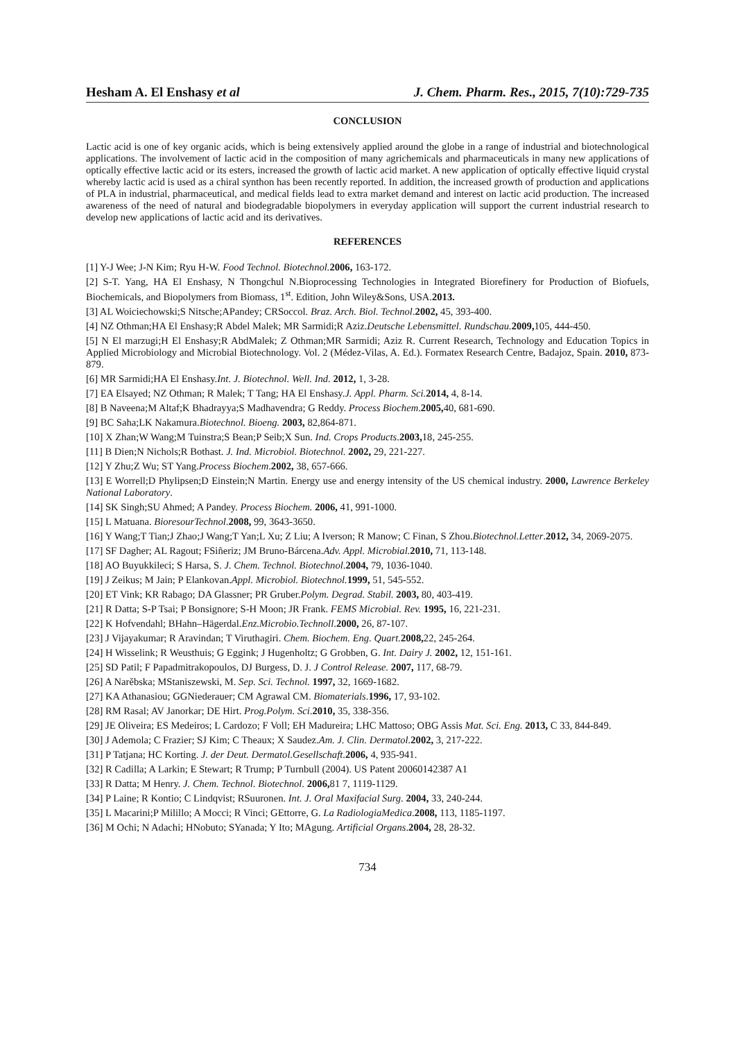Hesham A. El Enshasy et al J. Chem. Pharm. Res., 2015, 7(10):729-735
CONCLUSION
Lactic acid is one of key organic acids, which is being extensively applied around the globe in a range of industrial and biotechnological applications. The involvement of lactic acid in the composition of many agrichemicals and pharmaceuticals in many new applications of optically effective lactic acid or its esters, increased the growth of lactic acid market. A new application of optically effective liquid crystal whereby lactic acid is used as a chiral synthon has been recently reported. In addition, the increased growth of production and applications of PLA in industrial, pharmaceutical, and medical fields lead to extra market demand and interest on lactic acid production. The increased awareness of the need of natural and biodegradable biopolymers in everyday application will support the current industrial research to develop new applications of lactic acid and its derivatives.
REFERENCES
[1] Y-J Wee; J-N Kim; Ryu H-W. Food Technol. Biotechnol. 2006, 163-172.
[2] S-T. Yang, HA El Enshasy, N Thongchul N.Bioprocessing Technologies in Integrated Biorefinery for Production of Biofuels, Biochemicals, and Biopolymers from Biomass, 1<sup>st</sup>. Edition, John Wiley&Sons, USA.2013.
[3] AL Woiciechowski;S Nitsche;APandey; CRSoccol. Braz. Arch. Biol. Technol.2002, 45, 393-400.
[4] NZ Othman;HA El Enshasy;R Abdel Malek; MR Sarmidi;R Aziz.Deutsche Lebensmittel. Rundschau. 2009, 105, 444-450.
[5] N El marzugi;H El Enshasy;R AbdMalek; Z Othman;MR Sarmidi; Aziz R. Current Research, Technology and Education Topics in Applied Microbiology and Microbial Biotechnology. Vol. 2 (Médez-Vilas, A. Ed.). Formatex Research Centre, Badajoz, Spain. 2010, 873-879.
[6] MR Sarmidi;HA El Enshasy.Int. J. Biotechnol. Well. Ind. 2012, 1, 3-28.
[7] EA Elsayed; NZ Othman; R Malek; T Tang; HA El Enshasy.J. Appl. Pharm. Sci. 2014, 4, 8-14.
[8] B Naveena;M Altaf;K Bhadrayya;S Madhavendra; G Reddy. Process Biochem.2005, 40, 681-690.
[9] BC Saha;LK Nakamura.Biotechnol. Bioeng. 2003, 82,864-871.
[10] X Zhan;W Wang;M Tuinstra;S Bean;P Seib;X Sun. Ind. Crops Products.2003, 18, 245-255.
[11] B Dien;N Nichols;R Bothast. J. Ind. Microbiol. Biotechnol. 2002, 29, 221-227.
[12] Y Zhu;Z Wu; ST Yang.Process Biochem.2002, 38, 657-666.
[13] E Worrell;D Phylipsen;D Einstein;N Martin. Energy use and energy intensity of the US chemical industry. 2000, Lawrence Berkeley National Laboratory.
[14] SK Singh;SU Ahmed; A Pandey. Process Biochem. 2006, 41, 991-1000.
[15] L Matuana. BioresourTechnol.2008, 99, 3643-3650.
[16] Y Wang;T Tian;J Zhao;J Wang;T Yan;L Xu; Z Liu; A Iverson; R Manow; C Finan, S Zhou.Biotechnol.Letter.2012, 34, 2069-2075.
[17] SF Dagher; AL Ragout; FSiñeriz; JM Bruno-Bárcena.Adv. Appl. Microbial. 2010, 71, 113-148.
[18] AO Buyukkileci; S Harsa, S. J. Chem. Technol. Biotechnol.2004, 79, 1036-1040.
[19] J Zeikus; M Jain; P Elankovan.Appl. Microbiol. Biotechnol. 1999, 51, 545-552.
[20] ET Vink; KR Rabago; DA Glassner; PR Gruber.Polym. Degrad. Stabil. 2003, 80, 403-419.
[21] R Datta; S-P Tsai; P Bonsignore; S-H Moon; JR Frank. FEMS Microbial. Rev. 1995, 16, 221-231.
[22] K Hofvendahl; BHahn–Hägerdal.Enz.Microbio.Technoll.2000, 26, 87-107.
[23] J Vijayakumar; R Aravindan; T Viruthagiri. Chem. Biochem. Eng. Quart. 2008, 22, 245-264.
[24] H Wisselink; R Weusthuis; G Eggink; J Hugenholtz; G Grobben, G. Int. Dairy J. 2002, 12, 151-161.
[25] SD Patil; F Papadmitrakopoulos, DJ Burgess, D. J. J Control Release. 2007, 117, 68-79.
[26] A Narěbska; MStaniszewski, M. Sep. Sci. Technol. 1997, 32, 1669-1682.
[27] KA Athanasiou; GGNiederauer; CM Agrawal CM. Biomaterials.1996, 17, 93-102.
[28] RM Rasal; AV Janorkar; DE Hirt. Prog.Polym. Sci.2010, 35, 338-356.
[29] JE Oliveira; ES Medeiros; L Cardozo; F Voll; EH Madureira; LHC Mattoso; OBG Assis Mat. Sci. Eng. 2013, C 33, 844-849.
[30] J Ademola; C Frazier; SJ Kim; C Theaux; X Saudez.Am. J. Clin. Dermatol. 2002, 3, 217-222.
[31] P Tatjana; HC Korting. J. der Deut. Dermatol.Gesellschaft.2006, 4, 935-941.
[32] R Cadilla; A Larkin; E Stewart; R Trump; P Turnbull (2004). US Patent 20060142387 A1
[33] R Datta; M Henry. J. Chem. Technol. Biotechnol. 2006, 81 7, 1119-1129.
[34] P Laine; R Kontio; C Lindqvist; RSuuronen. Int. J. Oral Maxifacial Surg. 2004, 33, 240-244.
[35] L Macarini;P Milillo; A Mocci; R Vinci; GEttorre, G. La RadiologiaMedica.2008, 113, 1185-1197.
[36] M Ochi; N Adachi; HNobuto; SYanada; Y Ito; MAgung. Artificial Organs.2004, 28, 28-32.
734